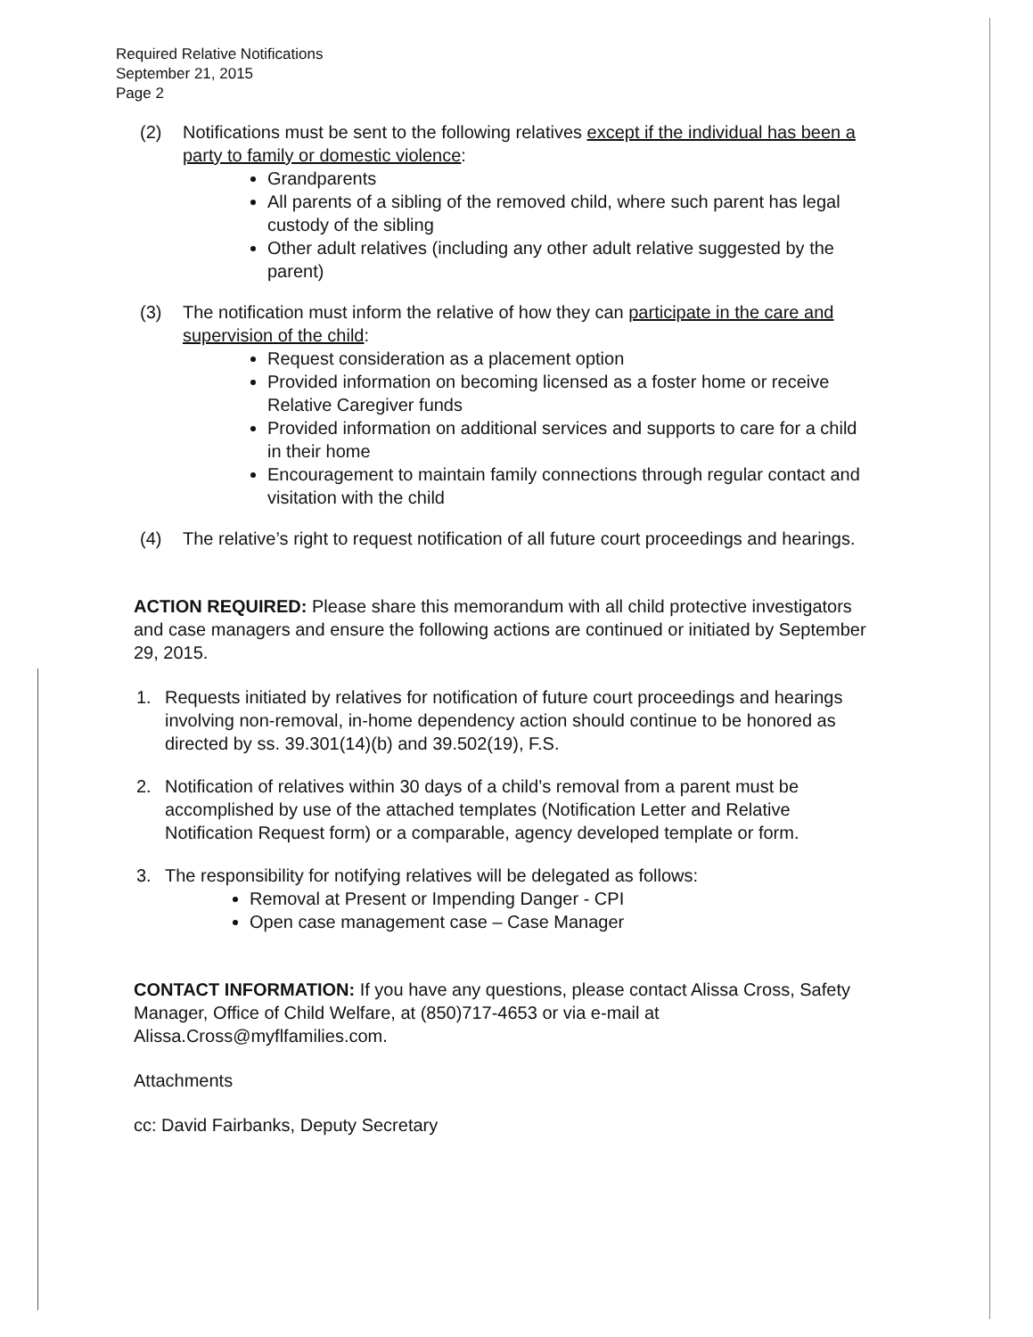Required Relative Notifications
September 21, 2015
Page 2
(2) Notifications must be sent to the following relatives except if the individual has been a party to family or domestic violence:
Grandparents
All parents of a sibling of the removed child, where such parent has legal custody of the sibling
Other adult relatives (including any other adult relative suggested by the parent)
(3) The notification must inform the relative of how they can participate in the care and supervision of the child:
Request consideration as a placement option
Provided information on becoming licensed as a foster home or receive Relative Caregiver funds
Provided information on additional services and supports to care for a child in their home
Encouragement to maintain family connections through regular contact and visitation with the child
(4) The relative’s right to request notification of all future court proceedings and hearings.
ACTION REQUIRED: Please share this memorandum with all child protective investigators and case managers and ensure the following actions are continued or initiated by September 29, 2015.
1. Requests initiated by relatives for notification of future court proceedings and hearings involving non-removal, in-home dependency action should continue to be honored as directed by ss. 39.301(14)(b) and 39.502(19), F.S.
2. Notification of relatives within 30 days of a child’s removal from a parent must be accomplished by use of the attached templates (Notification Letter and Relative Notification Request form) or a comparable, agency developed template or form.
3. The responsibility for notifying relatives will be delegated as follows:
Removal at Present or Impending Danger - CPI
Open case management case – Case Manager
CONTACT INFORMATION: If you have any questions, please contact Alissa Cross, Safety Manager, Office of Child Welfare, at (850)717-4653 or via e-mail at Alissa.Cross@myflfamilies.com.
Attachments
cc: David Fairbanks, Deputy Secretary